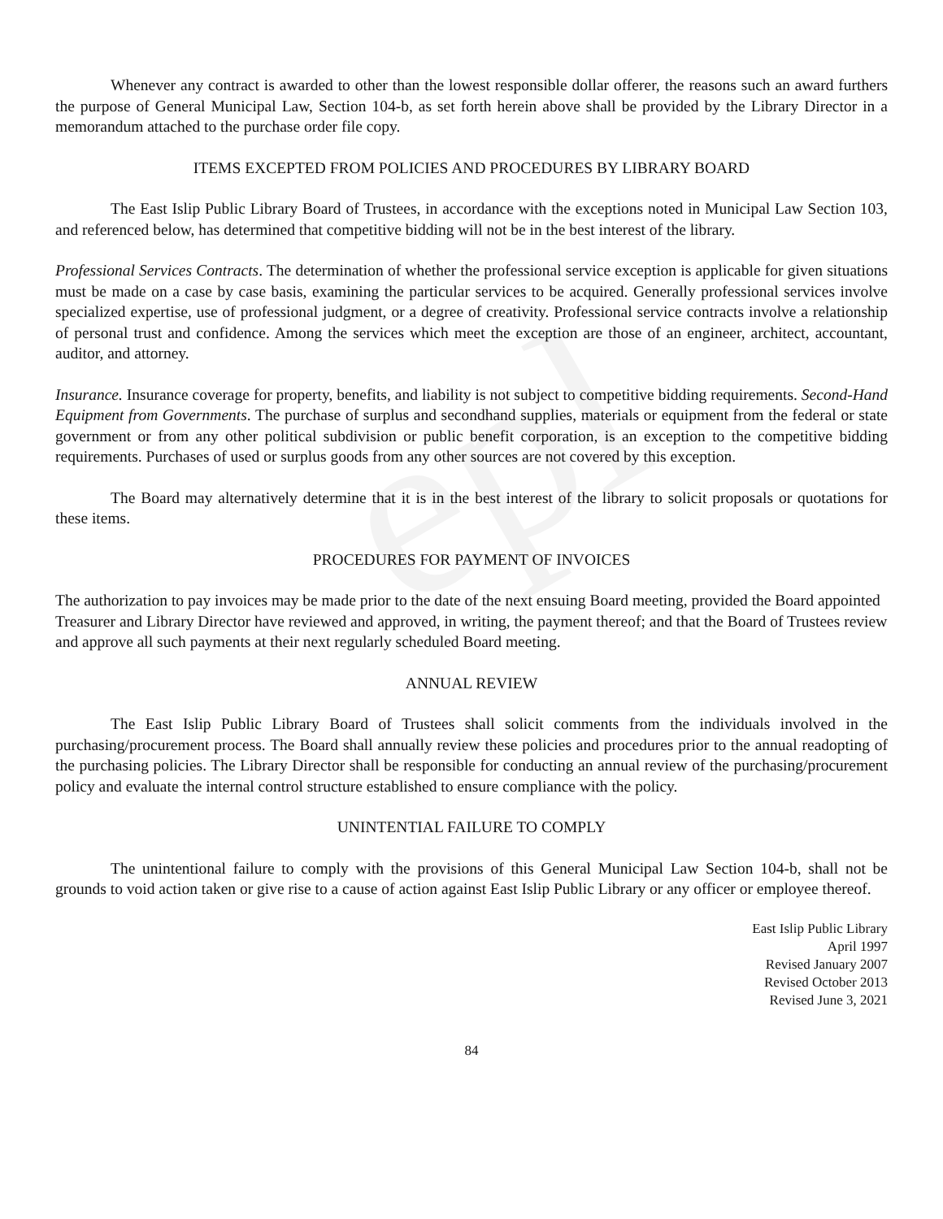epl
Whenever any contract is awarded to other than the lowest responsible dollar offerer, the reasons such an award furthers the purpose of General Municipal Law, Section 104-b, as set forth herein above shall be provided by the Library Director in a memorandum attached to the purchase order file copy.
ITEMS EXCEPTED FROM POLICIES AND PROCEDURES BY LIBRARY BOARD
The East Islip Public Library Board of Trustees, in accordance with the exceptions noted in Municipal Law Section 103, and referenced below, has determined that competitive bidding will not be in the best interest of the library.
Professional Services Contracts. The determination of whether the professional service exception is applicable for given situations must be made on a case by case basis, examining the particular services to be acquired. Generally professional services involve specialized expertise, use of professional judgment, or a degree of creativity. Professional service contracts involve a relationship of personal trust and confidence. Among the services which meet the exception are those of an engineer, architect, accountant, auditor, and attorney.
Insurance. Insurance coverage for property, benefits, and liability is not subject to competitive bidding requirements. Second-Hand Equipment from Governments. The purchase of surplus and secondhand supplies, materials or equipment from the federal or state government or from any other political subdivision or public benefit corporation, is an exception to the competitive bidding requirements. Purchases of used or surplus goods from any other sources are not covered by this exception.
The Board may alternatively determine that it is in the best interest of the library to solicit proposals or quotations for these items.
PROCEDURES FOR PAYMENT OF INVOICES
The authorization to pay invoices may be made prior to the date of the next ensuing Board meeting, provided the Board appointed Treasurer and Library Director have reviewed and approved, in writing, the payment thereof; and that the Board of Trustees review and approve all such payments at their next regularly scheduled Board meeting.
ANNUAL REVIEW
The East Islip Public Library Board of Trustees shall solicit comments from the individuals involved in the purchasing/procurement process. The Board shall annually review these policies and procedures prior to the annual readopting of the purchasing policies. The Library Director shall be responsible for conducting an annual review of the purchasing/procurement policy and evaluate the internal control structure established to ensure compliance with the policy.
UNINTENTIAL FAILURE TO COMPLY
The unintentional failure to comply with the provisions of this General Municipal Law Section 104-b, shall not be grounds to void action taken or give rise to a cause of action against East Islip Public Library or any officer or employee thereof.
East Islip Public Library
April 1997
Revised January 2007
Revised October 2013
Revised June 3, 2021
84